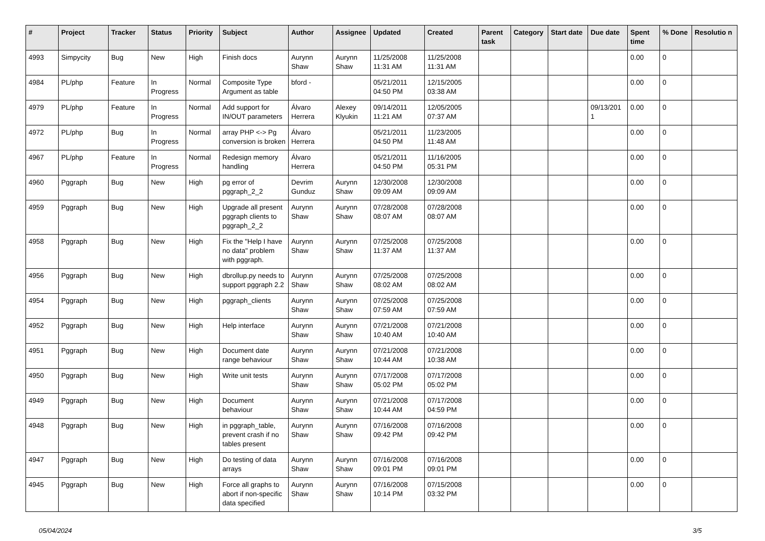| # | Project | Tracker | Status | Priority | Subject | Author | Assignee | Updated | Created | Parent task | Category | Start date | Due date | Spent time | % Done | Resolutio n |
| --- | --- | --- | --- | --- | --- | --- | --- | --- | --- | --- | --- | --- | --- | --- | --- | --- |
| 4993 | Simpycity | Bug | New | High | Finish docs | Aurynn Shaw | Aurynn Shaw | 11/25/2008 11:31 AM | 11/25/2008 11:31 AM | | | | | 0.00 | 0 | |
| 4984 | PL/php | Feature | In Progress | Normal | Composite Type Argument as table | bford - | | 05/21/2011 04:50 PM | 12/15/2005 03:38 AM | | | | | 0.00 | 0 | |
| 4979 | PL/php | Feature | In Progress | Normal | Add support for IN/OUT parameters | Álvaro Herrera | Alexey Klyukin | 09/14/2011 11:21 AM | 12/05/2005 07:37 AM | | | | 09/13/201 1 | 0.00 | 0 | |
| 4972 | PL/php | Bug | In Progress | Normal | array PHP <-> Pg conversion is broken | Álvaro Herrera | | 05/21/2011 04:50 PM | 11/23/2005 11:48 AM | | | | | 0.00 | 0 | |
| 4967 | PL/php | Feature | In Progress | Normal | Redesign memory handling | Álvaro Herrera | | 05/21/2011 04:50 PM | 11/16/2005 05:31 PM | | | | | 0.00 | 0 | |
| 4960 | Pggraph | Bug | New | High | pg error of pggraph_2_2 | Devrim Gunduz | Aurynn Shaw | 12/30/2008 09:09 AM | 12/30/2008 09:09 AM | | | | | 0.00 | 0 | |
| 4959 | Pggraph | Bug | New | High | Upgrade all present pggraph clients to pggraph_2_2 | Aurynn Shaw | Aurynn Shaw | 07/28/2008 08:07 AM | 07/28/2008 08:07 AM | | | | | 0.00 | 0 | |
| 4958 | Pggraph | Bug | New | High | Fix the "Help I have no data" problem with pggraph. | Aurynn Shaw | Aurynn Shaw | 07/25/2008 11:37 AM | 07/25/2008 11:37 AM | | | | | 0.00 | 0 | |
| 4956 | Pggraph | Bug | New | High | dbrollup.py needs to support pggraph 2.2 | Aurynn Shaw | Aurynn Shaw | 07/25/2008 08:02 AM | 07/25/2008 08:02 AM | | | | | 0.00 | 0 | |
| 4954 | Pggraph | Bug | New | High | pggraph_clients | Aurynn Shaw | Aurynn Shaw | 07/25/2008 07:59 AM | 07/25/2008 07:59 AM | | | | | 0.00 | 0 | |
| 4952 | Pggraph | Bug | New | High | Help interface | Aurynn Shaw | Aurynn Shaw | 07/21/2008 10:40 AM | 07/21/2008 10:40 AM | | | | | 0.00 | 0 | |
| 4951 | Pggraph | Bug | New | High | Document date range behaviour | Aurynn Shaw | Aurynn Shaw | 07/21/2008 10:44 AM | 07/21/2008 10:38 AM | | | | | 0.00 | 0 | |
| 4950 | Pggraph | Bug | New | High | Write unit tests | Aurynn Shaw | Aurynn Shaw | 07/17/2008 05:02 PM | 07/17/2008 05:02 PM | | | | | 0.00 | 0 | |
| 4949 | Pggraph | Bug | New | High | Document behaviour | Aurynn Shaw | Aurynn Shaw | 07/21/2008 10:44 AM | 07/17/2008 04:59 PM | | | | | 0.00 | 0 | |
| 4948 | Pggraph | Bug | New | High | in pggraph_table, prevent crash if no tables present | Aurynn Shaw | Aurynn Shaw | 07/16/2008 09:42 PM | 07/16/2008 09:42 PM | | | | | 0.00 | 0 | |
| 4947 | Pggraph | Bug | New | High | Do testing of data arrays | Aurynn Shaw | Aurynn Shaw | 07/16/2008 09:01 PM | 07/16/2008 09:01 PM | | | | | 0.00 | 0 | |
| 4945 | Pggraph | Bug | New | High | Force all graphs to abort if non-specific data specified | Aurynn Shaw | Aurynn Shaw | 07/16/2008 10:14 PM | 07/15/2008 03:32 PM | | | | | 0.00 | 0 | |
05/04/2024 3/5